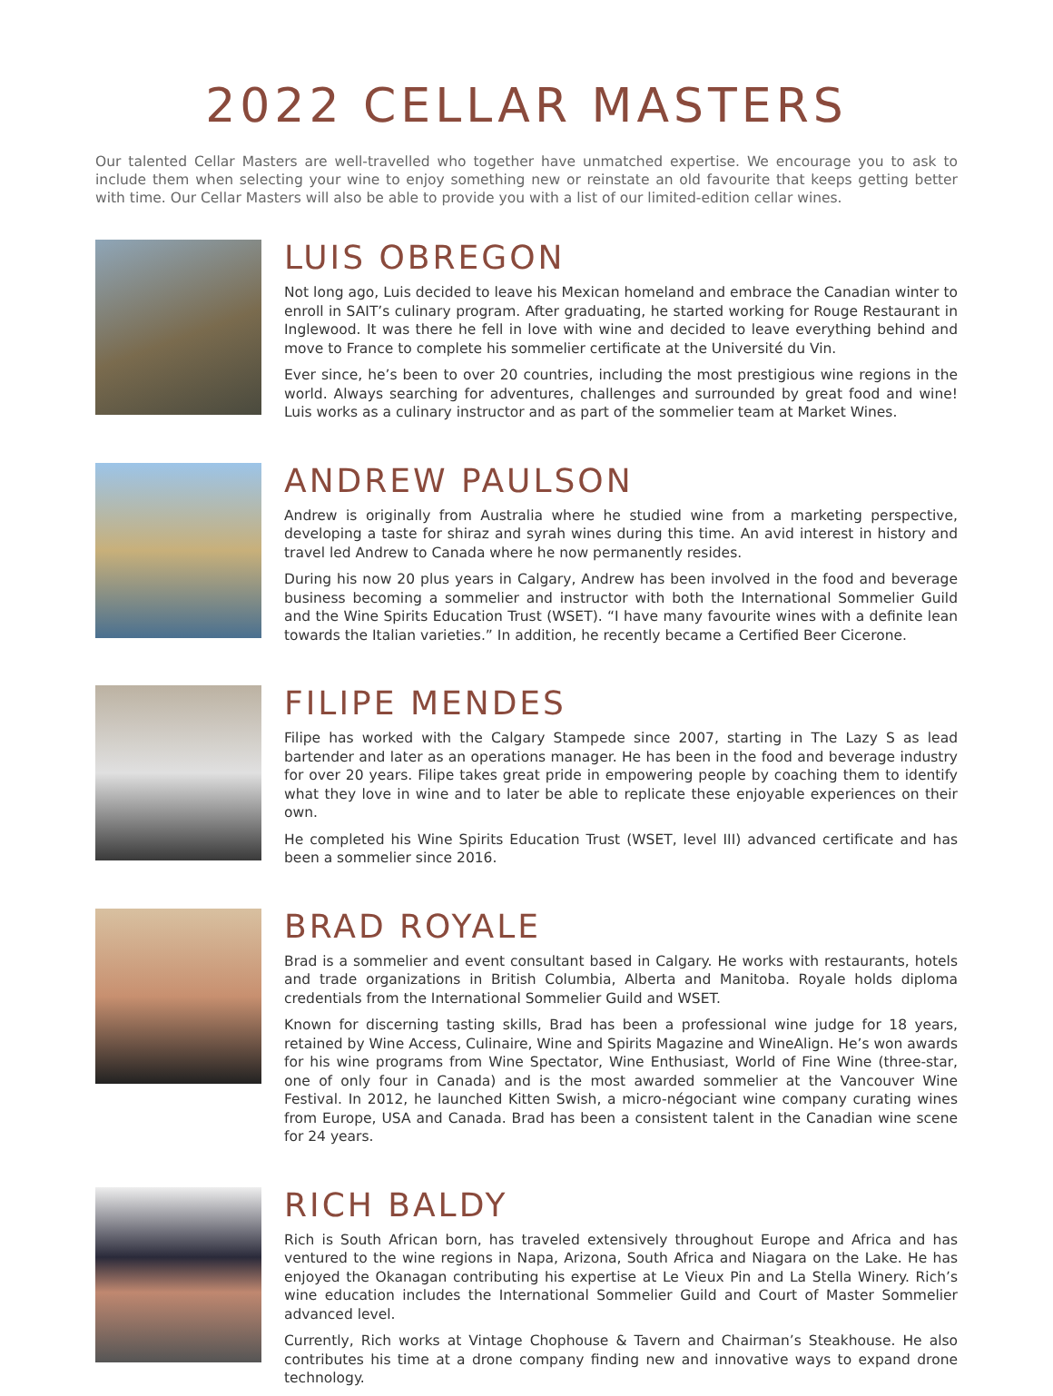2022 CELLAR MASTERS
Our talented Cellar Masters are well-travelled who together have unmatched expertise. We encourage you to ask to include them when selecting your wine to enjoy something new or reinstate an old favourite that keeps getting better with time. Our Cellar Masters will also be able to provide you with a list of our limited-edition cellar wines.
LUIS OBREGON
Not long ago, Luis decided to leave his Mexican homeland and embrace the Canadian winter to enroll in SAIT’s culinary program. After graduating, he started working for Rouge Restaurant in Inglewood. It was there he fell in love with wine and decided to leave everything behind and move to France to complete his sommelier certificate at the Université du Vin.
Ever since, he’s been to over 20 countries, including the most prestigious wine regions in the world. Always searching for adventures, challenges and surrounded by great food and wine! Luis works as a culinary instructor and as part of the sommelier team at Market Wines.
ANDREW PAULSON
Andrew is originally from Australia where he studied wine from a marketing perspective, developing a taste for shiraz and syrah wines during this time. An avid interest in history and travel led Andrew to Canada where he now permanently resides.
During his now 20 plus years in Calgary, Andrew has been involved in the food and beverage business becoming a sommelier and instructor with both the International Sommelier Guild and the Wine Spirits Education Trust (WSET). “I have many favourite wines with a definite lean towards the Italian varieties.” In addition, he recently became a Certified Beer Cicerone.
FILIPE MENDES
Filipe has worked with the Calgary Stampede since 2007, starting in The Lazy S as lead bartender and later as an operations manager. He has been in the food and beverage industry for over 20 years. Filipe takes great pride in empowering people by coaching them to identify what they love in wine and to later be able to replicate these enjoyable experiences on their own.
He completed his Wine Spirits Education Trust (WSET, level III) advanced certificate and has been a sommelier since 2016.
BRAD ROYALE
Brad is a sommelier and event consultant based in Calgary. He works with restaurants, hotels and trade organizations in British Columbia, Alberta and Manitoba. Royale holds diploma credentials from the International Sommelier Guild and WSET.
Known for discerning tasting skills, Brad has been a professional wine judge for 18 years, retained by Wine Access, Culinaire, Wine and Spirits Magazine and WineAlign. He’s won awards for his wine programs from Wine Spectator, Wine Enthusiast, World of Fine Wine (three-star, one of only four in Canada) and is the most awarded sommelier at the Vancouver Wine Festival. In 2012, he launched Kitten Swish, a micro-négociant wine company curating wines from Europe, USA and Canada. Brad has been a consistent talent in the Canadian wine scene for 24 years.
RICH BALDY
Rich is South African born, has traveled extensively throughout Europe and Africa and has ventured to the wine regions in Napa, Arizona, South Africa and Niagara on the Lake. He has enjoyed the Okanagan contributing his expertise at Le Vieux Pin and La Stella Winery. Rich’s wine education includes the International Sommelier Guild and Court of Master Sommelier advanced level.
Currently, Rich works at Vintage Chophouse & Tavern and Chairman’s Steakhouse. He also contributes his time at a drone company finding new and innovative ways to expand drone technology.